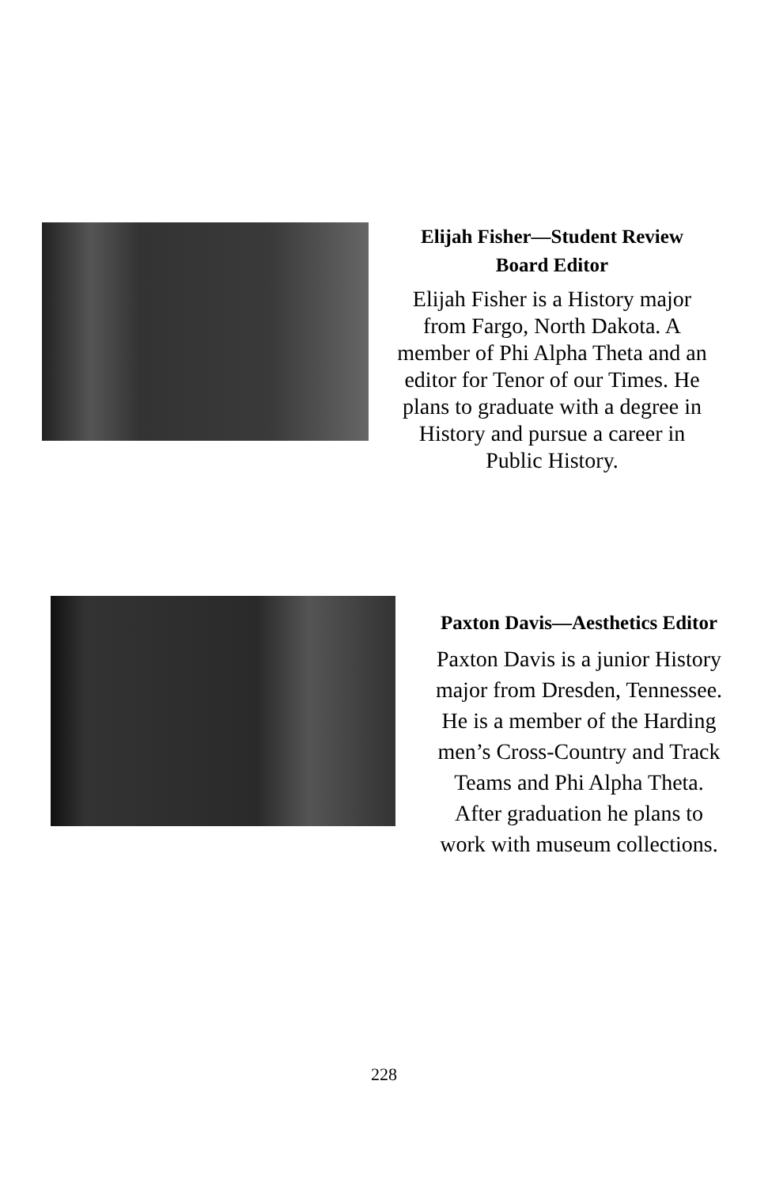Elijah Fisher—Student Review Board Editor
Elijah Fisher is a History major from Fargo, North Dakota. A member of Phi Alpha Theta and an editor for Tenor of our Times. He plans to graduate with a degree in History and pursue a career in Public History.
Paxton Davis—Aesthetics Editor
Paxton Davis is a junior History major from Dresden, Tennessee. He is a member of the Harding men’s Cross-Country and Track Teams and Phi Alpha Theta. After graduation he plans to work with museum collections.
228